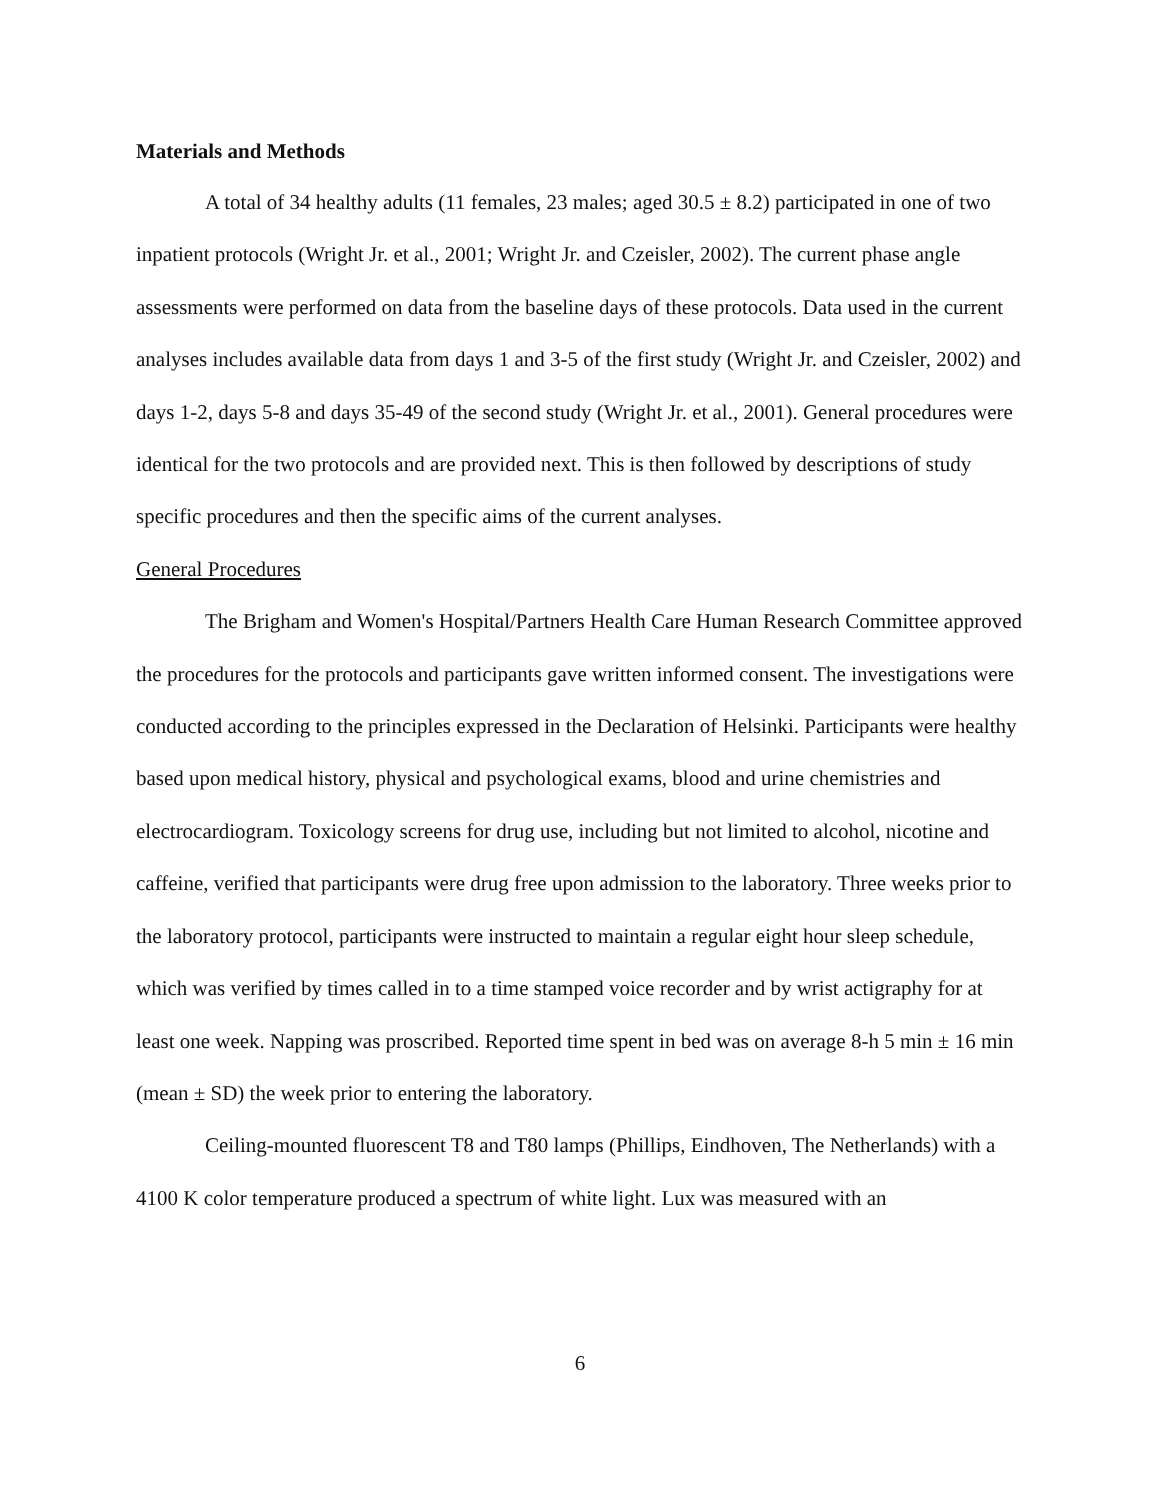Materials and Methods
A total of 34 healthy adults (11 females, 23 males; aged 30.5 ± 8.2) participated in one of two inpatient protocols (Wright Jr. et al., 2001; Wright Jr. and Czeisler, 2002). The current phase angle assessments were performed on data from the baseline days of these protocols. Data used in the current analyses includes available data from days 1 and 3-5 of the first study (Wright Jr. and Czeisler, 2002) and days 1-2, days 5-8 and days 35-49 of the second study (Wright Jr. et al., 2001). General procedures were identical for the two protocols and are provided next. This is then followed by descriptions of study specific procedures and then the specific aims of the current analyses.
General Procedures
The Brigham and Women's Hospital/Partners Health Care Human Research Committee approved the procedures for the protocols and participants gave written informed consent. The investigations were conducted according to the principles expressed in the Declaration of Helsinki. Participants were healthy based upon medical history, physical and psychological exams, blood and urine chemistries and electrocardiogram. Toxicology screens for drug use, including but not limited to alcohol, nicotine and caffeine, verified that participants were drug free upon admission to the laboratory. Three weeks prior to the laboratory protocol, participants were instructed to maintain a regular eight hour sleep schedule, which was verified by times called in to a time stamped voice recorder and by wrist actigraphy for at least one week. Napping was proscribed. Reported time spent in bed was on average 8-h 5 min ± 16 min (mean ± SD) the week prior to entering the laboratory.
Ceiling-mounted fluorescent T8 and T80 lamps (Phillips, Eindhoven, The Netherlands) with a 4100 K color temperature produced a spectrum of white light. Lux was measured with an
6